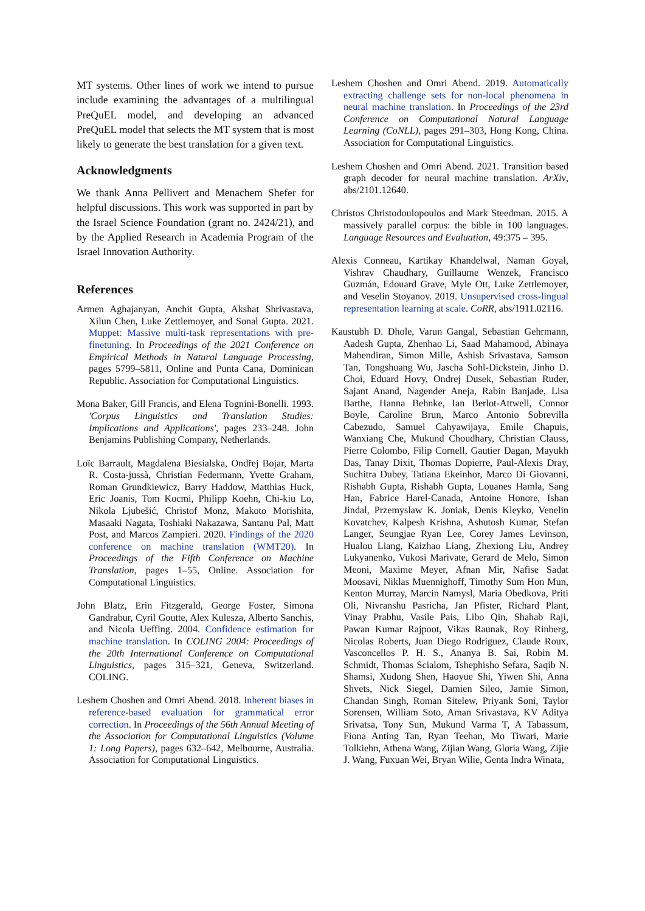MT systems. Other lines of work we intend to pursue include examining the advantages of a multilingual PreQuEL model, and developing an advanced PreQuEL model that selects the MT system that is most likely to generate the best translation for a given text.
Acknowledgments
We thank Anna Pellivert and Menachem Shefer for helpful discussions. This work was supported in part by the Israel Science Foundation (grant no. 2424/21), and by the Applied Research in Academia Program of the Israel Innovation Authority.
References
Armen Aghajanyan, Anchit Gupta, Akshat Shrivastava, Xilun Chen, Luke Zettlemoyer, and Sonal Gupta. 2021. Muppet: Massive multi-task representations with pre-finetuning. In Proceedings of the 2021 Conference on Empirical Methods in Natural Language Processing, pages 5799–5811, Online and Punta Cana, Dominican Republic. Association for Computational Linguistics.
Mona Baker, Gill Francis, and Elena Tognini-Bonelli. 1993. 'Corpus Linguistics and Translation Studies: Implications and Applications', pages 233–248. John Benjamins Publishing Company, Netherlands.
Loïc Barrault, Magdalena Biesialska, Ondřej Bojar, Marta R. Costa-jussà, Christian Federmann, Yvette Graham, Roman Grundkiewicz, Barry Haddow, Matthias Huck, Eric Joanis, Tom Kocmi, Philipp Koehn, Chi-kiu Lo, Nikola Ljubešić, Christof Monz, Makoto Morishita, Masaaki Nagata, Toshiaki Nakazawa, Santanu Pal, Matt Post, and Marcos Zampieri. 2020. Findings of the 2020 conference on machine translation (WMT20). In Proceedings of the Fifth Conference on Machine Translation, pages 1–55, Online. Association for Computational Linguistics.
John Blatz, Erin Fitzgerald, George Foster, Simona Gandrabur, Cyril Goutte, Alex Kulesza, Alberto Sanchis, and Nicola Ueffing. 2004. Confidence estimation for machine translation. In COLING 2004: Proceedings of the 20th International Conference on Computational Linguistics, pages 315–321, Geneva, Switzerland. COLING.
Leshem Choshen and Omri Abend. 2018. Inherent biases in reference-based evaluation for grammatical error correction. In Proceedings of the 56th Annual Meeting of the Association for Computational Linguistics (Volume 1: Long Papers), pages 632–642, Melbourne, Australia. Association for Computational Linguistics.
Leshem Choshen and Omri Abend. 2019. Automatically extracting challenge sets for non-local phenomena in neural machine translation. In Proceedings of the 23rd Conference on Computational Natural Language Learning (CoNLL), pages 291–303, Hong Kong, China. Association for Computational Linguistics.
Leshem Choshen and Omri Abend. 2021. Transition based graph decoder for neural machine translation. ArXiv, abs/2101.12640.
Christos Christodoulopoulos and Mark Steedman. 2015. A massively parallel corpus: the bible in 100 languages. Language Resources and Evaluation, 49:375 – 395.
Alexis Conneau, Kartikay Khandelwal, Naman Goyal, Vishrav Chaudhary, Guillaume Wenzek, Francisco Guzmán, Edouard Grave, Myle Ott, Luke Zettlemoyer, and Veselin Stoyanov. 2019. Unsupervised cross-lingual representation learning at scale. CoRR, abs/1911.02116.
Kaustubh D. Dhole, Varun Gangal, Sebastian Gehrmann, Aadesh Gupta, Zhenhao Li, Saad Mahamood, Abinaya Mahendiran, Simon Mille, Ashish Srivastava, Samson Tan, Tongshuang Wu, Jascha Sohl-Dickstein, Jinho D. Choi, Eduard Hovy, Ondrej Dusek, Sebastian Ruder, Sajant Anand, Nagender Aneja, Rabin Banjade, Lisa Barthe, Hanna Behnke, Ian Berlot-Attwell, Connor Boyle, Caroline Brun, Marco Antonio Sobrevilla Cabezudo, Samuel Cahyawijaya, Emile Chapuis, Wanxiang Che, Mukund Choudhary, Christian Clauss, Pierre Colombo, Filip Cornell, Gautier Dagan, Mayukh Das, Tanay Dixit, Thomas Dopierre, Paul-Alexis Dray, Suchitra Dubey, Tatiana Ekeinhor, Marco Di Giovanni, Rishabh Gupta, Rishabh Gupta, Louanes Hamla, Sang Han, Fabrice Harel-Canada, Antoine Honore, Ishan Jindal, Przemyslaw K. Joniak, Denis Kleyko, Venelin Kovatchev, Kalpesh Krishna, Ashutosh Kumar, Stefan Langer, Seungjae Ryan Lee, Corey James Levinson, Hualou Liang, Kaizhao Liang, Zhexiong Liu, Andrey Lukyanenko, Vukosi Marivate, Gerard de Melo, Simon Meoni, Maxime Meyer, Afnan Mir, Nafise Sadat Moosavi, Niklas Muennighoff, Timothy Sum Hon Mun, Kenton Murray, Marcin Namysl, Maria Obedkova, Priti Oli, Nivranshu Pasricha, Jan Pfister, Richard Plant, Vinay Prabhu, Vasile Pais, Libo Qin, Shahab Raji, Pawan Kumar Rajpoot, Vikas Raunak, Roy Rinberg, Nicolas Roberts, Juan Diego Rodriguez, Claude Roux, Vasconcellos P. H. S., Ananya B. Sai, Robin M. Schmidt, Thomas Scialom, Tshephisho Sefara, Saqib N. Shamsi, Xudong Shen, Haoyue Shi, Yiwen Shi, Anna Shvets, Nick Siegel, Damien Sileo, Jamie Simon, Chandan Singh, Roman Sitelew, Priyank Soni, Taylor Sorensen, William Soto, Aman Srivastava, KV Aditya Srivatsa, Tony Sun, Mukund Varma T, A Tabassum, Fiona Anting Tan, Ryan Teehan, Mo Tiwari, Marie Tolkiehn, Athena Wang, Zijian Wang, Gloria Wang, Zijie J. Wang, Fuxuan Wei, Bryan Wilie, Genta Indra Winata,